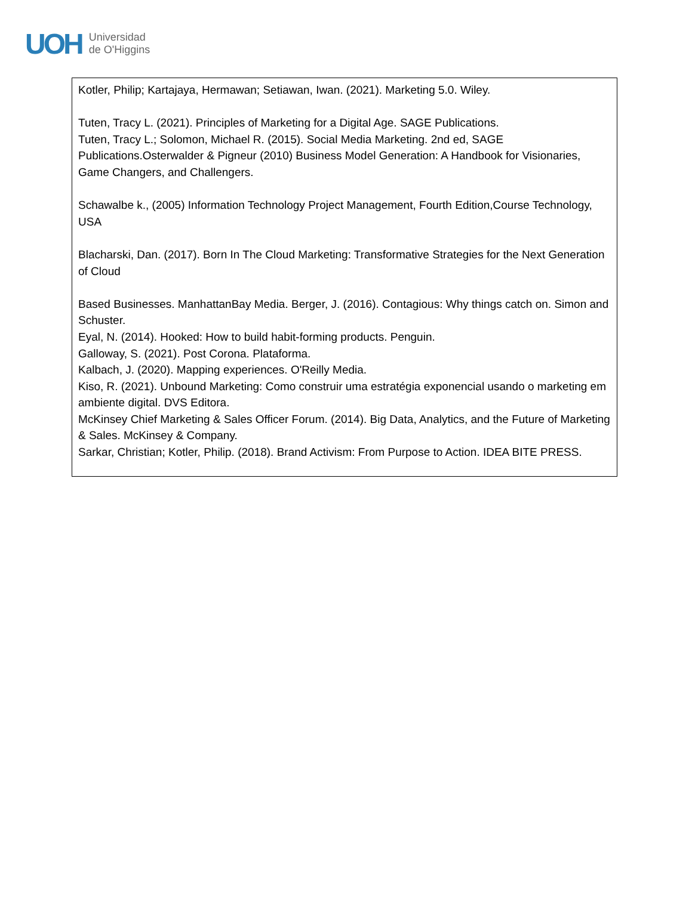UOH Universidad
de O'Higgins
| Kotler, Philip; Kartajaya, Hermawan; Setiawan, Iwan. (2021). Marketing 5.0. Wiley. Tuten, Tracy L. (2021). Principles of Marketing for a Digital Age. SAGE Publications. Tuten, Tracy L.; Solomon, Michael R. (2015). Social Media Marketing. 2nd ed, SAGE Publications.Osterwalder & Pigneur (2010) Business Model Generation: A Handbook for Visionaries, Game Changers, and Challengers. Schawalbe k., (2005) Information Technology Project Management, Fourth Edition,Course Technology, USA Blacharski, Dan. (2017). Born In The Cloud Marketing: Transformative Strategies for the Next Generation of Cloud Based Businesses. ManhattanBay Media. Berger, J. (2016). Contagious: Why things catch on. Simon and Schuster. Eyal, N. (2014). Hooked: How to build habit-forming products. Penguin. Galloway, S. (2021). Post Corona. Plataforma. Kalbach, J. (2020). Mapping experiences. O'Reilly Media. Kiso, R. (2021). Unbound Marketing: Como construir uma estratégia exponencial usando o marketing em ambiente digital. DVS Editora. McKinsey Chief Marketing & Sales Officer Forum. (2014). Big Data, Analytics, and the Future of Marketing & Sales. McKinsey & Company. Sarkar, Christian; Kotler, Philip. (2018). Brand Activism: From Purpose to Action. IDEA BITE PRESS. |